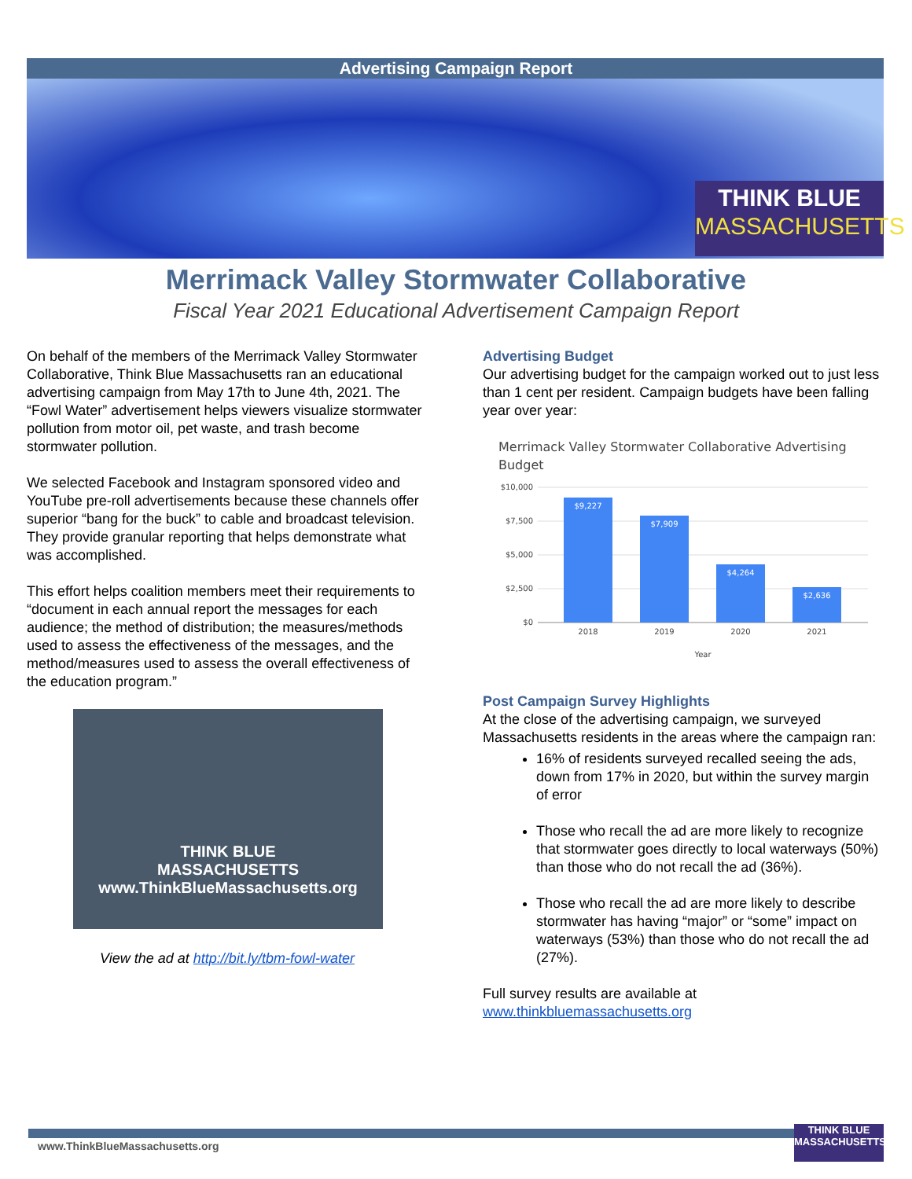Advertising Campaign Report
THINK BLUE
MASSACHUSETTS
Merrimack Valley Stormwater Collaborative
Fiscal Year 2021 Educational Advertisement Campaign Report
On behalf of the members of the Merrimack Valley Stormwater Collaborative, Think Blue Massachusetts ran an educational advertising campaign from May 17th to June 4th, 2021. The “Fowl Water” advertisement helps viewers visualize stormwater pollution from motor oil, pet waste, and trash become stormwater pollution.
We selected Facebook and Instagram sponsored video and YouTube pre-roll advertisements because these channels offer superior “bang for the buck” to cable and broadcast television. They provide granular reporting that helps demonstrate what was accomplished.
This effort helps coalition members meet their requirements to “document in each annual report the messages for each audience; the method of distribution; the measures/methods used to assess the effectiveness of the messages, and the method/measures used to assess the overall effectiveness of the education program.”
THINK BLUE
MASSACHUSETTS
www.ThinkBlueMassachusetts.org
View the ad at http://bit.ly/tbm-fowl-water
Advertising Budget
Our advertising budget for the campaign worked out to just less than 1 cent per resident. Campaign budgets have been falling year over year:
Merrimack Valley Stormwater Collaborative Advertising Budget
$10,000
$7,500
$5,000
$2,500
$0
$9,227
$7,909
$4,264
$2,636
2018
2019
2020
2021
Year
Post Campaign Survey Highlights
At the close of the advertising campaign, we surveyed Massachusetts residents in the areas where the campaign ran:
16% of residents surveyed recalled seeing the ads, down from 17% in 2020, but within the survey margin of error
Those who recall the ad are more likely to recognize that stormwater goes directly to local waterways (50%) than those who do not recall the ad (36%).
Those who recall the ad are more likely to describe stormwater has having “major” or “some” impact on waterways (53%) than those who do not recall the ad (27%).
Full survey results are available at www.thinkbluemassachusetts.org
www.ThinkBlueMassachusetts.org
THINK BLUE
MASSACHUSETTS